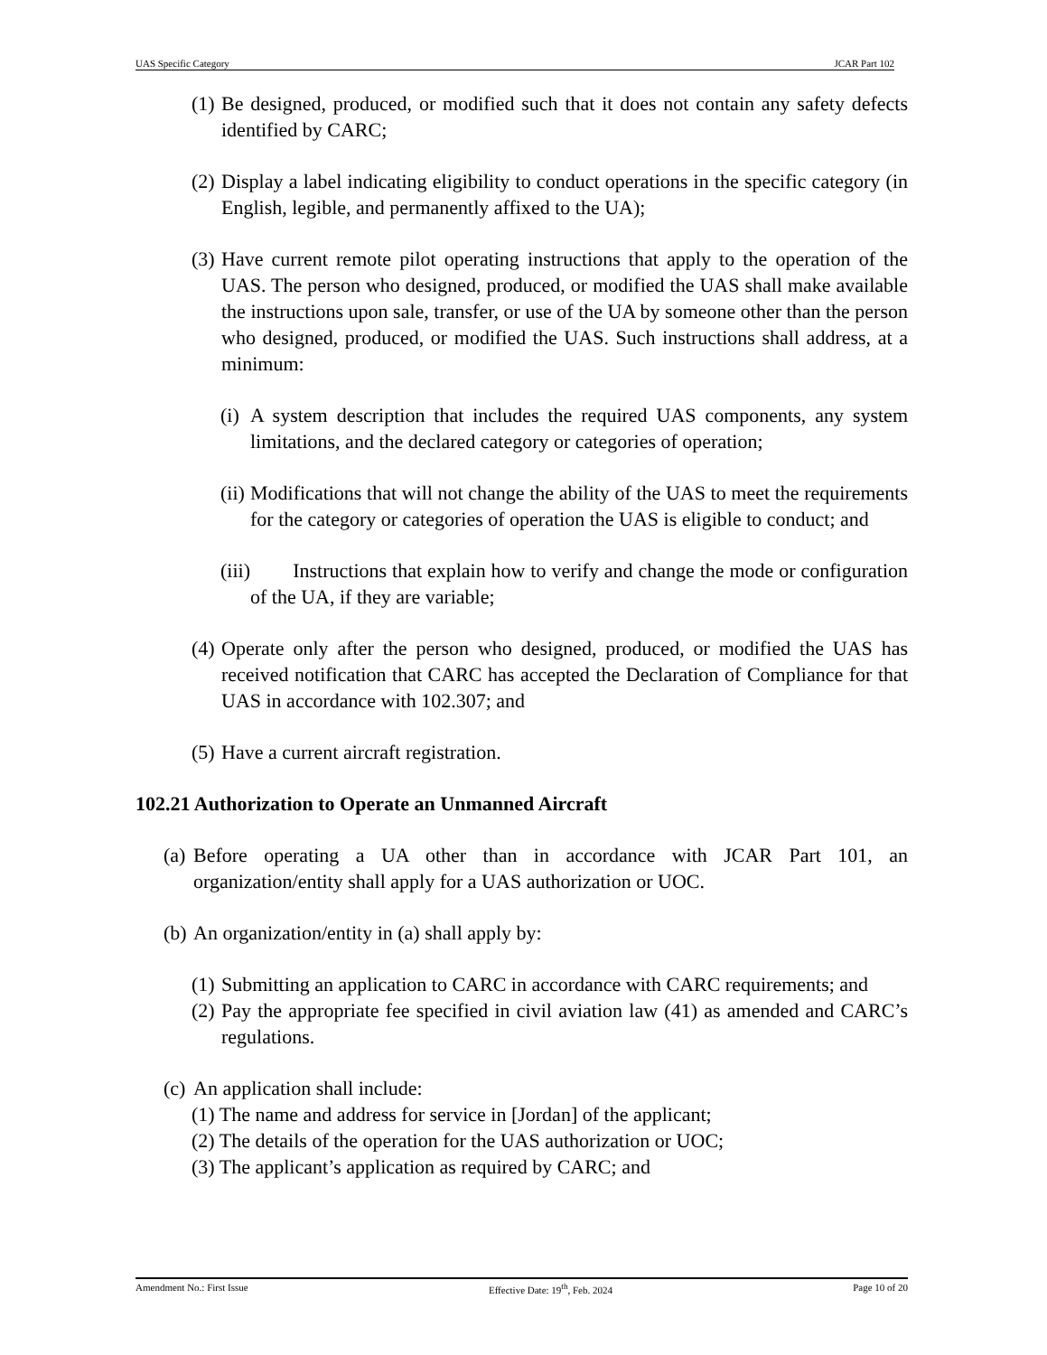UAS Specific Category JCAR Part 102
(1) Be designed, produced, or modified such that it does not contain any safety defects identified by CARC;
(2) Display a label indicating eligibility to conduct operations in the specific category (in English, legible, and permanently affixed to the UA);
(3) Have current remote pilot operating instructions that apply to the operation of the UAS. The person who designed, produced, or modified the UAS shall make available the instructions upon sale, transfer, or use of the UA by someone other than the person who designed, produced, or modified the UAS. Such instructions shall address, at a minimum:
(i) A system description that includes the required UAS components, any system limitations, and the declared category or categories of operation;
(ii) Modifications that will not change the ability of the UAS to meet the requirements for the category or categories of operation the UAS is eligible to conduct; and
(iii) Instructions that explain how to verify and change the mode or configuration of the UA, if they are variable;
(4) Operate only after the person who designed, produced, or modified the UAS has received notification that CARC has accepted the Declaration of Compliance for that UAS in accordance with 102.307; and
(5) Have a current aircraft registration.
102.21 Authorization to Operate an Unmanned Aircraft
(a) Before operating a UA other than in accordance with JCAR Part 101, an organization/entity shall apply for a UAS authorization or UOC.
(b) An organization/entity in (a) shall apply by:
(1) Submitting an application to CARC in accordance with CARC requirements; and
(2) Pay the appropriate fee specified in civil aviation law (41) as amended and CARC’s regulations.
(c) An application shall include:
(1) The name and address for service in [Jordan] of the applicant;
(2) The details of the operation for the UAS authorization or UOC;
(3) The applicant’s application as required by CARC; and
Amendment No.: First Issue Effective Date: 19<sup>th</sup>, Feb. 2024 Page 10 of 20